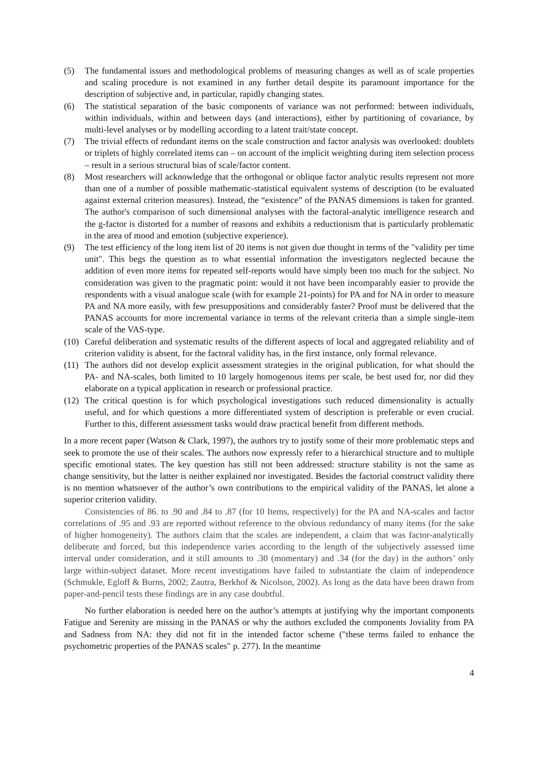(5) The fundamental issues and methodological problems of measuring changes as well as of scale properties and scaling procedure is not examined in any further detail despite its paramount importance for the description of subjective and, in particular, rapidly changing states.
(6) The statistical separation of the basic components of variance was not performed: between individuals, within individuals, within and between days (and interactions), either by partitioning of covariance, by multi-level analyses or by modelling according to a latent trait/state concept.
(7) The trivial effects of redundant items on the scale construction and factor analysis was overlooked: doublets or triplets of highly correlated items can – on account of the implicit weighting during item selection process – result in a serious structural bias of scale/factor content.
(8) Most researchers will acknowledge that the orthogonal or oblique factor analytic results represent not more than one of a number of possible mathematic-statistical equivalent systems of description (to be evaluated against external criterion measures). Instead, the “existence” of the PANAS dimensions is taken for granted. The author's comparison of such dimensional analyses with the factoral-analytic intelligence research and the g-factor is distorted for a number of reasons and exhibits a reductionism that is particularly problematic in the area of mood and emotion (subjective experience).
(9) The test efficiency of the long item list of 20 items is not given due thought in terms of the "validity per time unit". This begs the question as to what essential information the investigators neglected because the addition of even more items for repeated self-reports would have simply been too much for the subject. No consideration was given to the pragmatic point: would it not have been incomparably easier to provide the respondents with a visual analogue scale (with for example 21-points) for PA and for NA in order to measure PA and NA more easily, with few presuppositions and considerably faster? Proof must be delivered that the PANAS accounts for more incremental variance in terms of the relevant criteria than a simple single-item scale of the VAS-type.
(10) Careful deliberation and systematic results of the different aspects of local and aggregated reliability and of criterion validity is absent, for the factoral validity has, in the first instance, only formal relevance.
(11) The authors did not develop explicit assessment strategies in the original publication, for what should the PA- and NA-scales, both limited to 10 largely homogenous items per scale, be best used for, nor did they elaborate on a typical application in research or professional practice.
(12) The critical question is for which psychological investigations such reduced dimensionality is actually useful, and for which questions a more differentiated system of description is preferable or even crucial. Further to this, different assessment tasks would draw practical benefit from different methods.
In a more recent paper (Watson & Clark, 1997), the authors try to justify some of their more problematic steps and seek to promote the use of their scales. The authors now expressly refer to a hierarchical structure and to multiple specific emotional states. The key question has still not been addressed: structure stability is not the same as change sensitivity, but the latter is neither explained nor investigated. Besides the factorial construct validity there is no mention whatsoever of the author’s own contributions to the empirical validity of the PANAS, let alone a superior criterion validity.
Consistencies of 86. to .90 and .84 to .87 (for 10 Items, respectively) for the PA and NA-scales and factor correlations of .95 and .93 are reported without reference to the obvious redundancy of many items (for the sake of higher homogeneity). The authors claim that the scales are independent, a claim that was factor-analytically deliberate and forced, but this independence varies according to the length of the subjectively assessed time interval under consideration, and it still amounts to .30 (momentary) and .34 (for the day) in the authors’ only large within-subject dataset. More recent investigations have failed to substantiate the claim of independence (Schmukle, Egloff & Burns, 2002; Zautra, Berkhof & Nicolson, 2002). As long as the data have been drawn from paper-and-pencil tests these findings are in any case doubtful.
No further elaboration is needed here on the author’s attempts at justifying why the important components Fatigue and Serenity are missing in the PANAS or why the authors excluded the components Joviality from PA and Sadness from NA: they did not fit in the intended factor scheme ("these terms failed to enhance the psychometric properties of the PANAS scales" p. 277). In the meantime
4